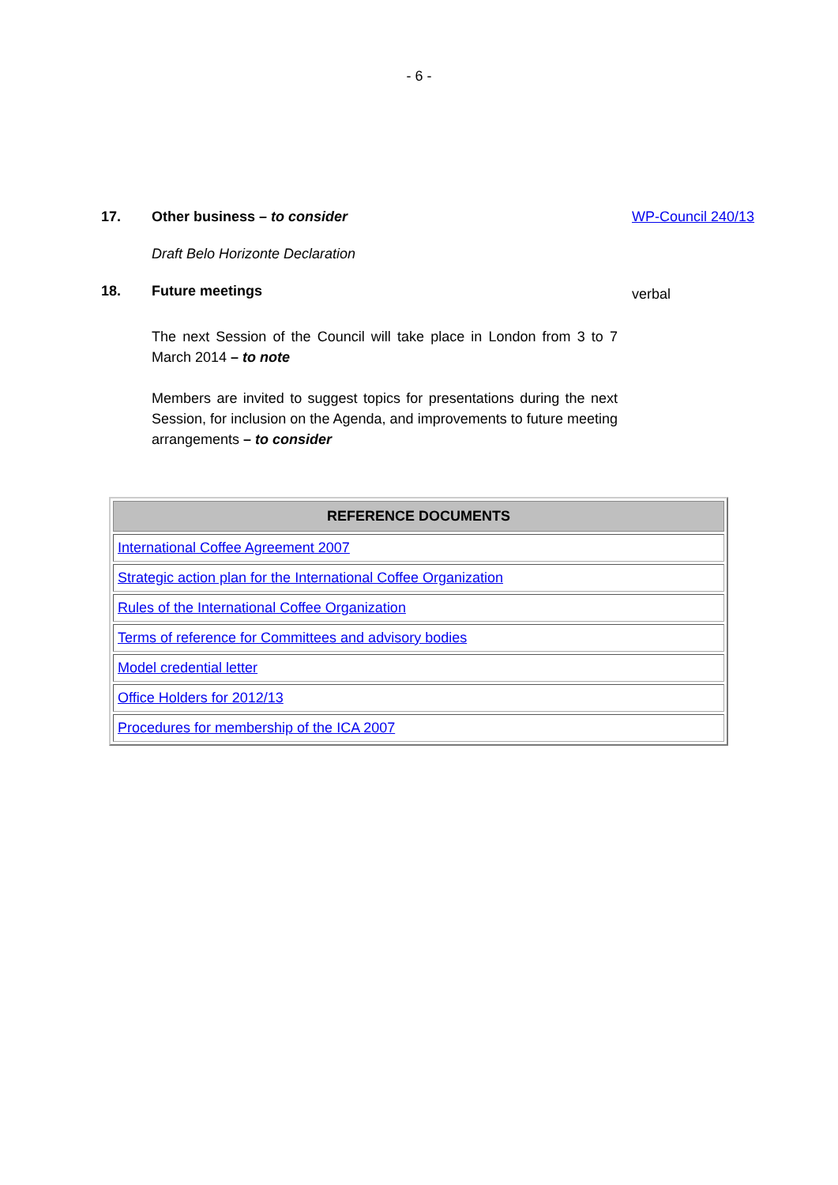- 6 -
17. Other business – to consider WP-Council 240/13
Draft Belo Horizonte Declaration
18. Future meetings
verbal
The next Session of the Council will take place in London from 3 to 7 March 2014 – to note
Members are invited to suggest topics for presentations during the next Session, for inclusion on the Agenda, and improvements to future meeting arrangements – to consider
| REFERENCE DOCUMENTS |
| --- |
| International Coffee Agreement 2007 |
| Strategic action plan for the International Coffee Organization |
| Rules of the International Coffee Organization |
| Terms of reference for Committees and advisory bodies |
| Model credential letter |
| Office Holders for 2012/13 |
| Procedures for membership of the ICA 2007 |